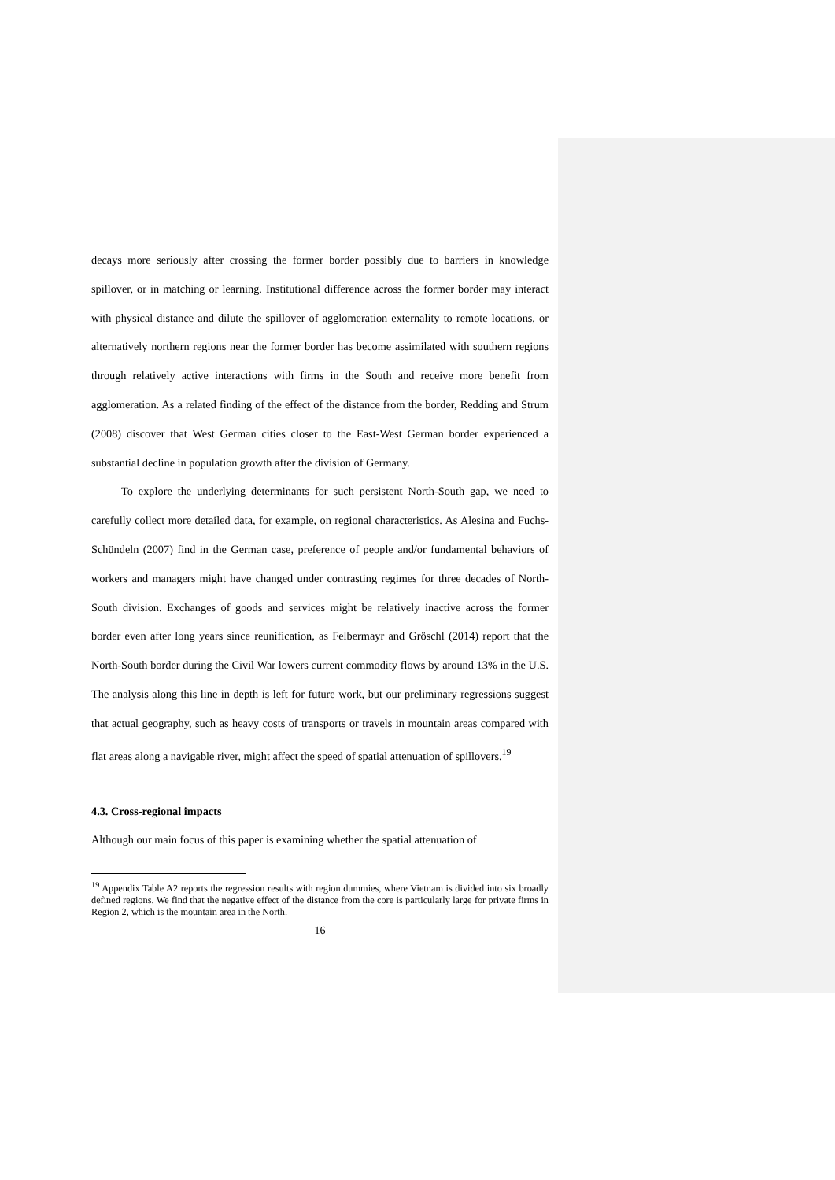decays more seriously after crossing the former border possibly due to barriers in knowledge spillover, or in matching or learning. Institutional difference across the former border may interact with physical distance and dilute the spillover of agglomeration externality to remote locations, or alternatively northern regions near the former border has become assimilated with southern regions through relatively active interactions with firms in the South and receive more benefit from agglomeration. As a related finding of the effect of the distance from the border, Redding and Strum (2008) discover that West German cities closer to the East-West German border experienced a substantial decline in population growth after the division of Germany.
To explore the underlying determinants for such persistent North-South gap, we need to carefully collect more detailed data, for example, on regional characteristics. As Alesina and Fuchs-Schündeln (2007) find in the German case, preference of people and/or fundamental behaviors of workers and managers might have changed under contrasting regimes for three decades of North-South division. Exchanges of goods and services might be relatively inactive across the former border even after long years since reunification, as Felbermayr and Gröschl (2014) report that the North-South border during the Civil War lowers current commodity flows by around 13% in the U.S. The analysis along this line in depth is left for future work, but our preliminary regressions suggest that actual geography, such as heavy costs of transports or travels in mountain areas compared with flat areas along a navigable river, might affect the speed of spatial attenuation of spillovers.<sup>19</sup>
4.3. Cross-regional impacts
Although our main focus of this paper is examining whether the spatial attenuation of
<sup>19</sup> Appendix Table A2 reports the regression results with region dummies, where Vietnam is divided into six broadly defined regions. We find that the negative effect of the distance from the core is particularly large for private firms in Region 2, which is the mountain area in the North.
16